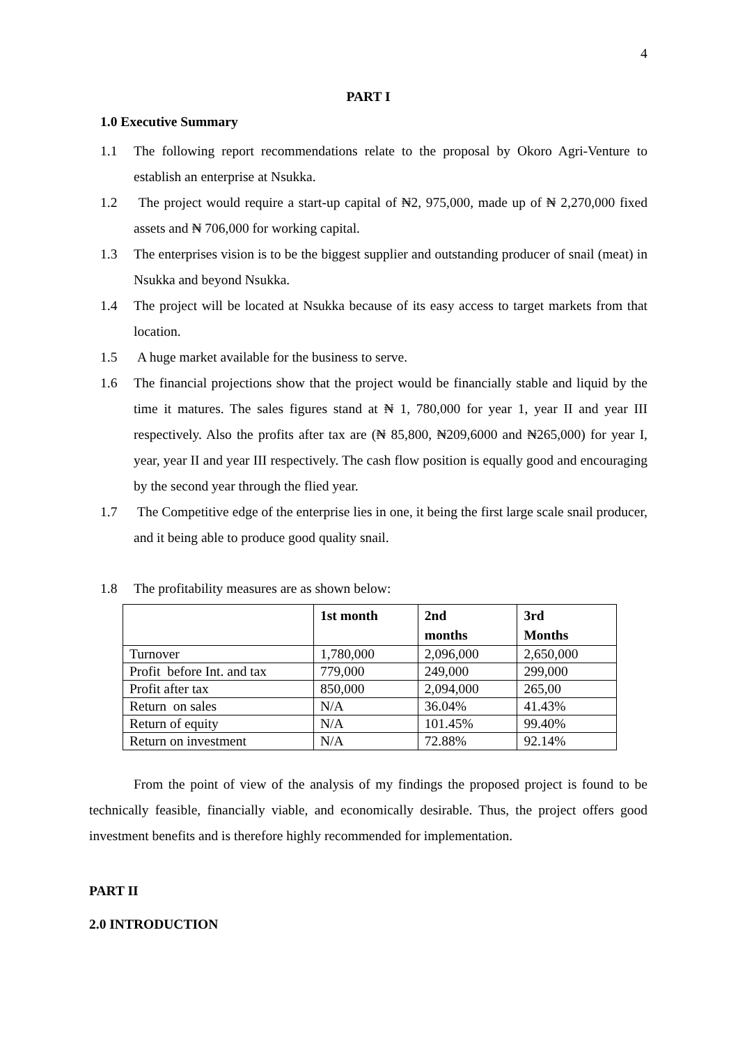4
PART I
1.0 Executive Summary
1.1 The following report recommendations relate to the proposal by Okoro Agri-Venture to establish an enterprise at Nsukka.
1.2 The project would require a start-up capital of ₦2, 975,000, made up of ₦ 2,270,000 fixed assets and ₦ 706,000 for working capital.
1.3 The enterprises vision is to be the biggest supplier and outstanding producer of snail (meat) in Nsukka and beyond Nsukka.
1.4 The project will be located at Nsukka because of its easy access to target markets from that location.
1.5 A huge market available for the business to serve.
1.6 The financial projections show that the project would be financially stable and liquid by the time it matures. The sales figures stand at ₦ 1, 780,000 for year 1, year II and year III respectively. Also the profits after tax are (₦ 85,800, ₦209,6000 and ₦265,000) for year I, year, year II and year III respectively. The cash flow position is equally good and encouraging by the second year through the flied year.
1.7 The Competitive edge of the enterprise lies in one, it being the first large scale snail producer, and it being able to produce good quality snail.
1.8 The profitability measures are as shown below:
| | 1st month | 2nd months | 3rd Months |
| --- | --- | --- | --- |
| Turnover | 1,780,000 | 2,096,000 | 2,650,000 |
| Profit before Int. and tax | 779,000 | 249,000 | 299,000 |
| Profit after tax | 850,000 | 2,094,000 | 265,00 |
| Return on sales | N/A | 36.04% | 41.43% |
| Return of equity | N/A | 101.45% | 99.40% |
| Return on investment | N/A | 72.88% | 92.14% |
From the point of view of the analysis of my findings the proposed project is found to be technically feasible, financially viable, and economically desirable. Thus, the project offers good investment benefits and is therefore highly recommended for implementation.
PART II
2.0 INTRODUCTION